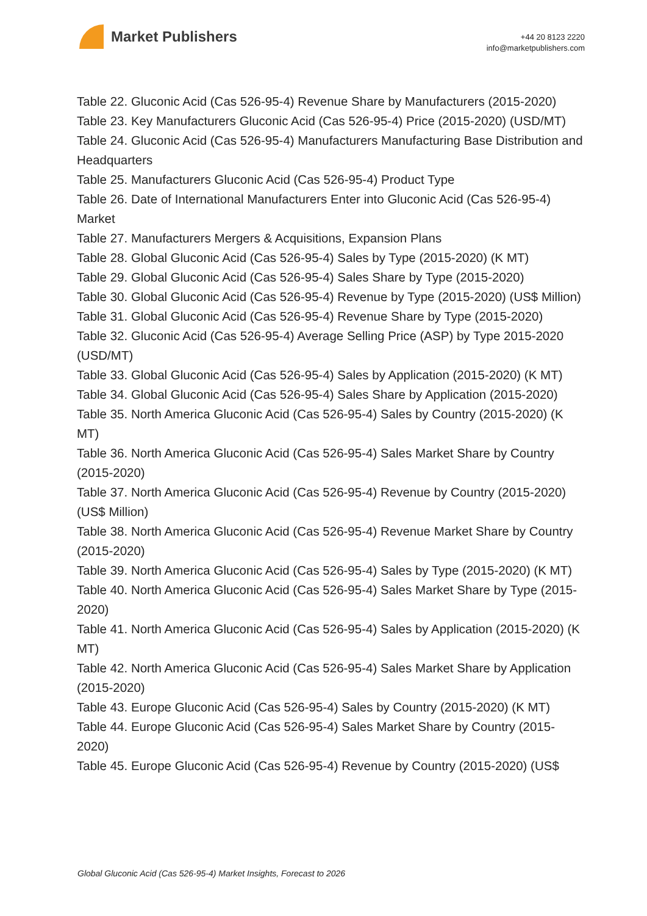Market Publishers
+44 20 8123 2220
info@marketpublishers.com
Table 22. Gluconic Acid (Cas 526-95-4) Revenue Share by Manufacturers (2015-2020)
Table 23. Key Manufacturers Gluconic Acid (Cas 526-95-4) Price (2015-2020) (USD/MT)
Table 24. Gluconic Acid (Cas 526-95-4) Manufacturers Manufacturing Base Distribution and Headquarters
Table 25. Manufacturers Gluconic Acid (Cas 526-95-4) Product Type
Table 26. Date of International Manufacturers Enter into Gluconic Acid (Cas 526-95-4) Market
Table 27. Manufacturers Mergers & Acquisitions, Expansion Plans
Table 28. Global Gluconic Acid (Cas 526-95-4) Sales by Type (2015-2020) (K MT)
Table 29. Global Gluconic Acid (Cas 526-95-4) Sales Share by Type (2015-2020)
Table 30. Global Gluconic Acid (Cas 526-95-4) Revenue by Type (2015-2020) (US$ Million)
Table 31. Global Gluconic Acid (Cas 526-95-4) Revenue Share by Type (2015-2020)
Table 32. Gluconic Acid (Cas 526-95-4) Average Selling Price (ASP) by Type 2015-2020 (USD/MT)
Table 33. Global Gluconic Acid (Cas 526-95-4) Sales by Application (2015-2020) (K MT)
Table 34. Global Gluconic Acid (Cas 526-95-4) Sales Share by Application (2015-2020)
Table 35. North America Gluconic Acid (Cas 526-95-4) Sales by Country (2015-2020) (K MT)
Table 36. North America Gluconic Acid (Cas 526-95-4) Sales Market Share by Country (2015-2020)
Table 37. North America Gluconic Acid (Cas 526-95-4) Revenue by Country (2015-2020) (US$ Million)
Table 38. North America Gluconic Acid (Cas 526-95-4) Revenue Market Share by Country (2015-2020)
Table 39. North America Gluconic Acid (Cas 526-95-4) Sales by Type (2015-2020) (K MT)
Table 40. North America Gluconic Acid (Cas 526-95-4) Sales Market Share by Type (2015-2020)
Table 41. North America Gluconic Acid (Cas 526-95-4) Sales by Application (2015-2020) (K MT)
Table 42. North America Gluconic Acid (Cas 526-95-4) Sales Market Share by Application (2015-2020)
Table 43. Europe Gluconic Acid (Cas 526-95-4) Sales by Country (2015-2020) (K MT)
Table 44. Europe Gluconic Acid (Cas 526-95-4) Sales Market Share by Country (2015-2020)
Table 45. Europe Gluconic Acid (Cas 526-95-4) Revenue by Country (2015-2020) (US$
Global Gluconic Acid (Cas 526-95-4) Market Insights, Forecast to 2026